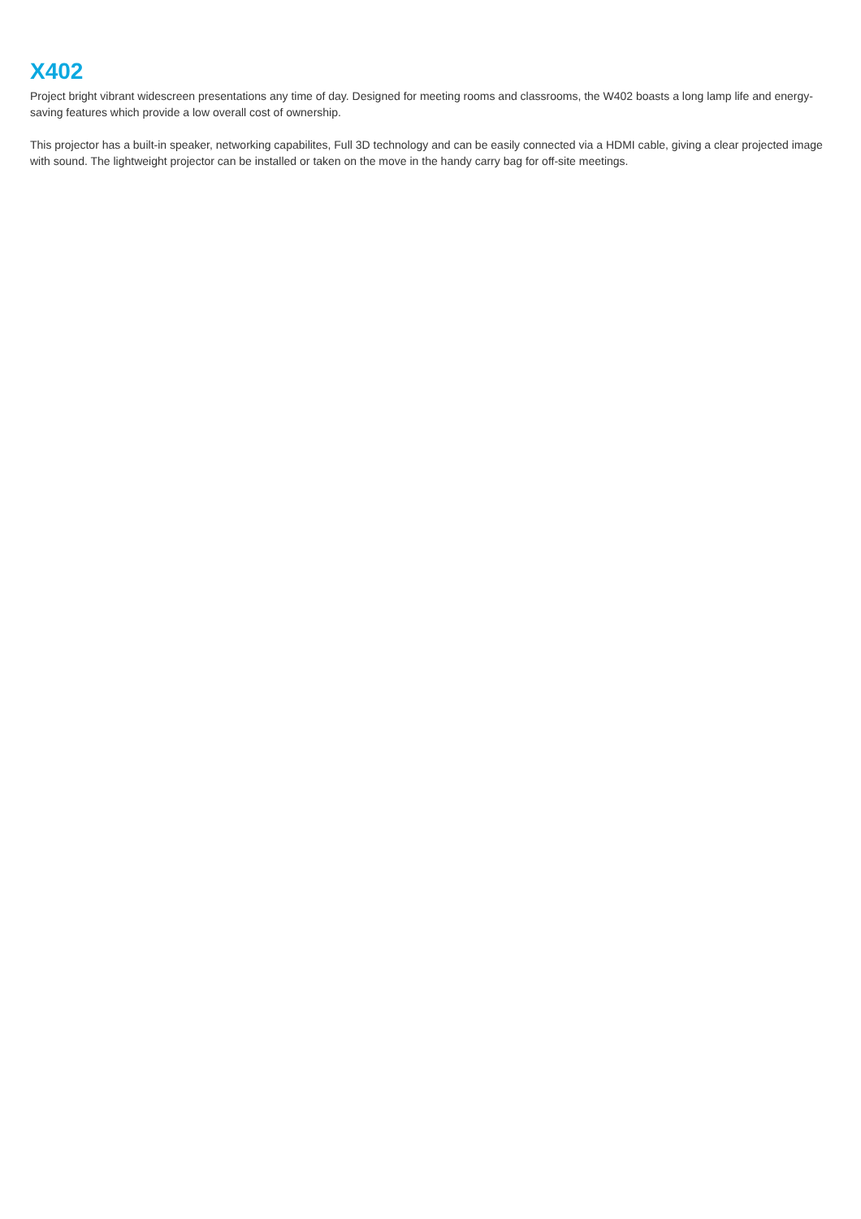X402
Project bright vibrant widescreen presentations any time of day. Designed for meeting rooms and classrooms, the W402 boasts a long lamp life and energy-saving features which provide a low overall cost of ownership.
This projector has a built-in speaker, networking capabilites, Full 3D technology and can be easily connected via a HDMI cable, giving a clear projected image with sound. The lightweight projector can be installed or taken on the move in the handy carry bag for off-site meetings.